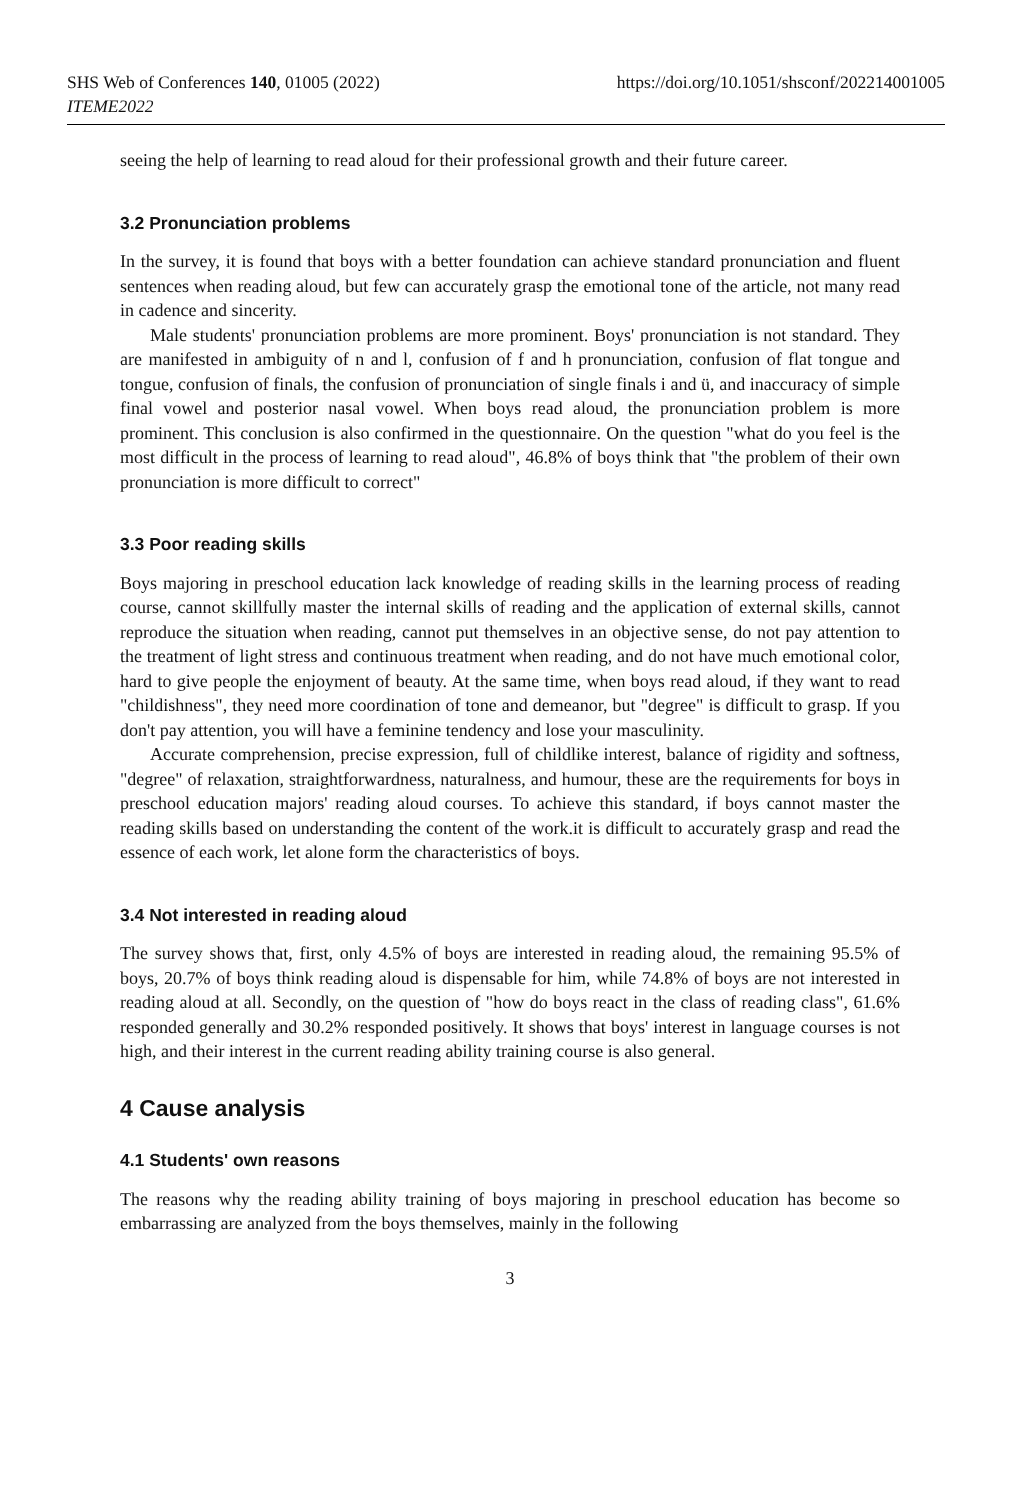SHS Web of Conferences 140, 01005 (2022) https://doi.org/10.1051/shsconf/202214001005
ITEME2022
seeing the help of learning to read aloud for their professional growth and their future career.
3.2 Pronunciation problems
In the survey, it is found that boys with a better foundation can achieve standard pronunciation and fluent sentences when reading aloud, but few can accurately grasp the emotional tone of the article, not many read in cadence and sincerity.
Male students' pronunciation problems are more prominent. Boys' pronunciation is not standard. They are manifested in ambiguity of n and l, confusion of f and h pronunciation, confusion of flat tongue and tongue, confusion of finals, the confusion of pronunciation of single finals i and ü, and inaccuracy of simple final vowel and posterior nasal vowel. When boys read aloud, the pronunciation problem is more prominent. This conclusion is also confirmed in the questionnaire. On the question "what do you feel is the most difficult in the process of learning to read aloud", 46.8% of boys think that "the problem of their own pronunciation is more difficult to correct"
3.3 Poor reading skills
Boys majoring in preschool education lack knowledge of reading skills in the learning process of reading course, cannot skillfully master the internal skills of reading and the application of external skills, cannot reproduce the situation when reading, cannot put themselves in an objective sense, do not pay attention to the treatment of light stress and continuous treatment when reading, and do not have much emotional color, hard to give people the enjoyment of beauty. At the same time, when boys read aloud, if they want to read "childishness", they need more coordination of tone and demeanor, but "degree" is difficult to grasp. If you don't pay attention, you will have a feminine tendency and lose your masculinity.
Accurate comprehension, precise expression, full of childlike interest, balance of rigidity and softness, "degree" of relaxation, straightforwardness, naturalness, and humour, these are the requirements for boys in preschool education majors' reading aloud courses. To achieve this standard, if boys cannot master the reading skills based on understanding the content of the work.it is difficult to accurately grasp and read the essence of each work, let alone form the characteristics of boys.
3.4 Not interested in reading aloud
The survey shows that, first, only 4.5% of boys are interested in reading aloud, the remaining 95.5% of boys, 20.7% of boys think reading aloud is dispensable for him, while 74.8% of boys are not interested in reading aloud at all. Secondly, on the question of "how do boys react in the class of reading class", 61.6% responded generally and 30.2% responded positively. It shows that boys' interest in language courses is not high, and their interest in the current reading ability training course is also general.
4 Cause analysis
4.1 Students' own reasons
The reasons why the reading ability training of boys majoring in preschool education has become so embarrassing are analyzed from the boys themselves, mainly in the following
3